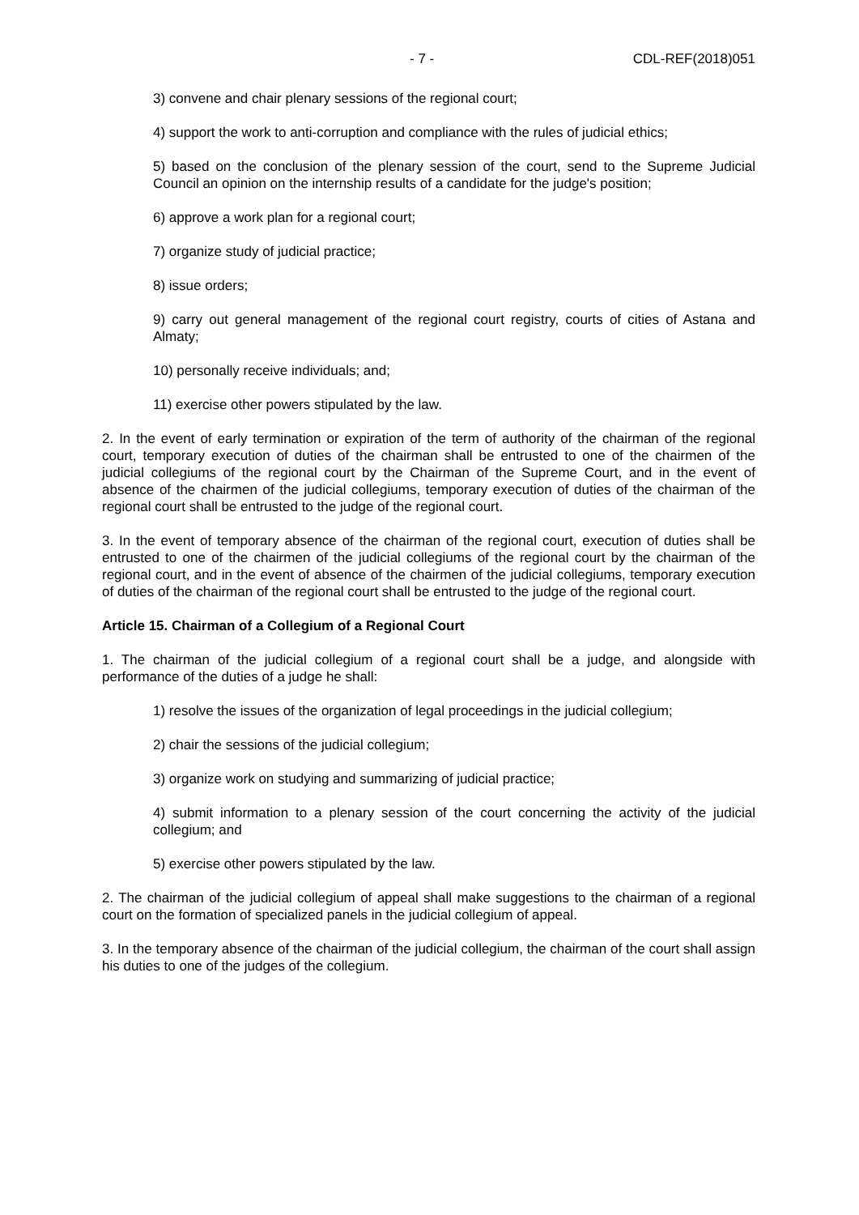- 7 - CDL-REF(2018)051
3) convene and chair plenary sessions of the regional court;
4) support the work to anti-corruption and compliance with the rules of judicial ethics;
5) based on the conclusion of the plenary session of the court, send to the Supreme Judicial Council an opinion on the internship results of a candidate for the judge's position;
6) approve a work plan for a regional court;
7) organize study of judicial practice;
8) issue orders;
9) carry out general management of the regional court registry, courts of cities of Astana and Almaty;
10) personally receive individuals; and;
11) exercise other powers stipulated by the law.
2. In the event of early termination or expiration of the term of authority of the chairman of the regional court, temporary execution of duties of the chairman shall be entrusted to one of the chairmen of the judicial collegiums of the regional court by the Chairman of the Supreme Court, and in the event of absence of the chairmen of the judicial collegiums, temporary execution of duties of the chairman of the regional court shall be entrusted to the judge of the regional court.
3. In the event of temporary absence of the chairman of the regional court, execution of duties shall be entrusted to one of the chairmen of the judicial collegiums of the regional court by the chairman of the regional court, and in the event of absence of the chairmen of the judicial collegiums, temporary execution of duties of the chairman of the regional court shall be entrusted to the judge of the regional court.
Article 15. Chairman of a Collegium of a Regional Court
1. The chairman of the judicial collegium of a regional court shall be a judge, and alongside with performance of the duties of a judge he shall:
1) resolve the issues of the organization of legal proceedings in the judicial collegium;
2) chair the sessions of the judicial collegium;
3) organize work on studying and summarizing of judicial practice;
4) submit information to a plenary session of the court concerning the activity of the judicial collegium; and
5) exercise other powers stipulated by the law.
2. The chairman of the judicial collegium of appeal shall make suggestions to the chairman of a regional court on the formation of specialized panels in the judicial collegium of appeal.
3. In the temporary absence of the chairman of the judicial collegium, the chairman of the court shall assign his duties to one of the judges of the collegium.